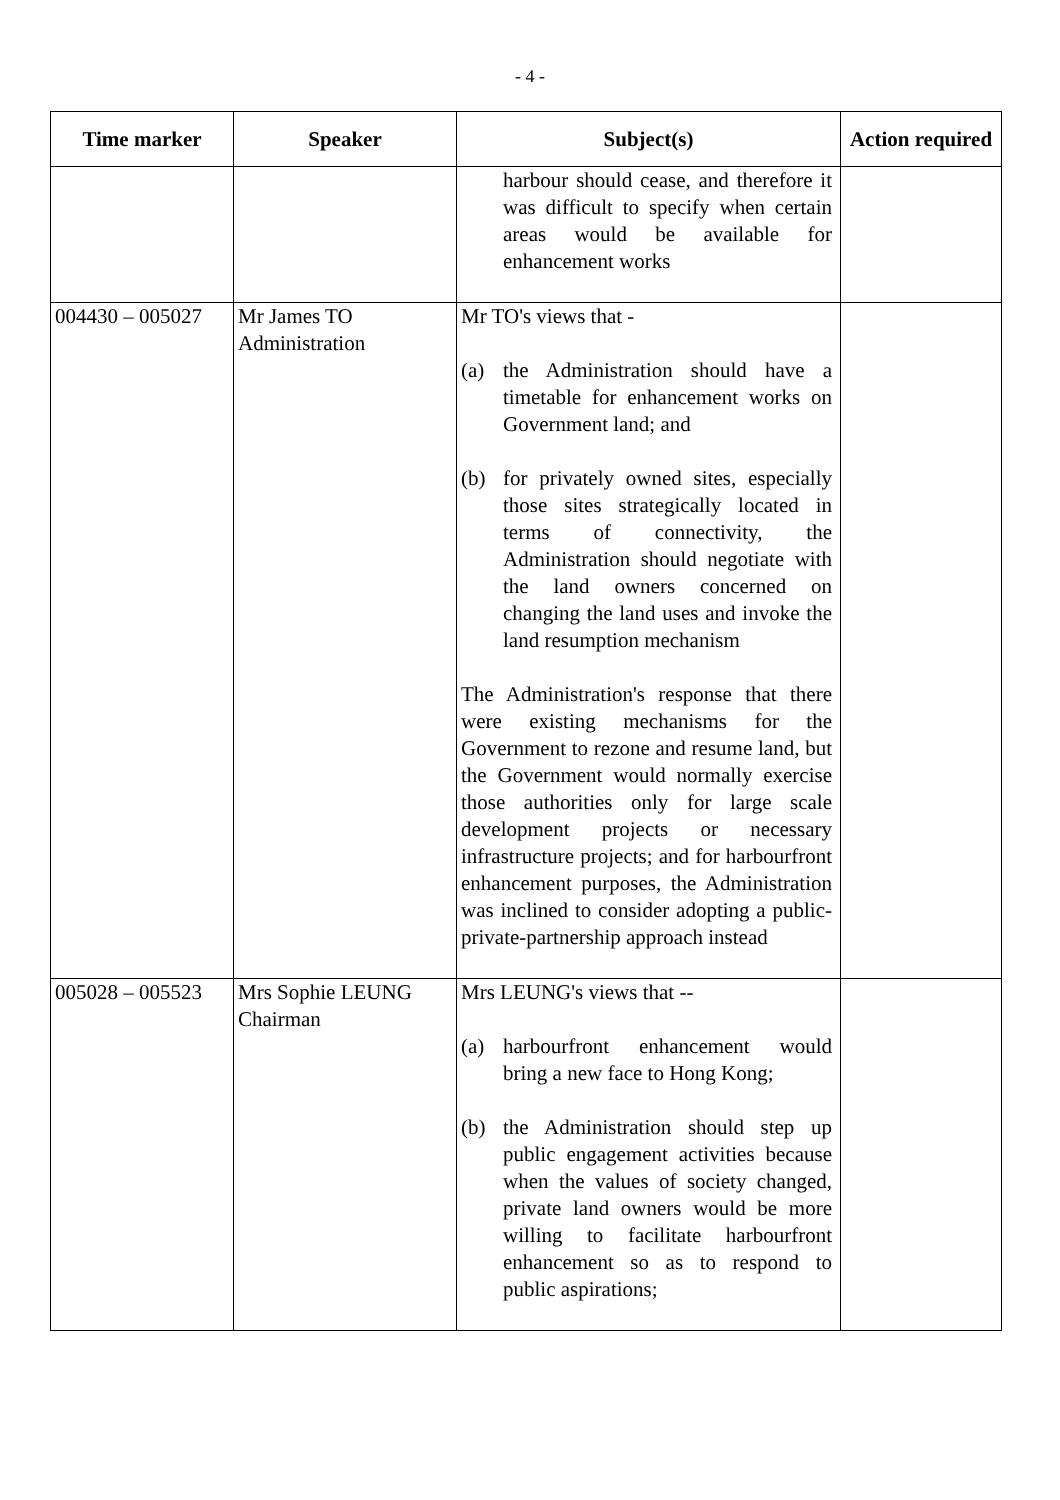- 4 -
| Time marker | Speaker | Subject(s) | Action required |
| --- | --- | --- | --- |
| | | harbour should cease, and therefore it was difficult to specify when certain areas would be available for enhancement works | |
| 004430 – 005027 | Mr James TO Administration | Mr TO's views that - (a) the Administration should have a timetable for enhancement works on Government land; and (b) for privately owned sites, especially those sites strategically located in terms of connectivity, the Administration should negotiate with the land owners concerned on changing the land uses and invoke the land resumption mechanism The Administration's response that there were existing mechanisms for the Government to rezone and resume land, but the Government would normally exercise those authorities only for large scale development projects or necessary infrastructure projects; and for harbourfront enhancement purposes, the Administration was inclined to consider adopting a public-private-partnership approach instead | |
| 005028 – 005523 | Mrs Sophie LEUNG Chairman | Mrs LEUNG's views that -- (a) harbourfront enhancement would bring a new face to Hong Kong; (b) the Administration should step up public engagement activities because when the values of society changed, private land owners would be more willing to facilitate harbourfront enhancement so as to respond to public aspirations; | |